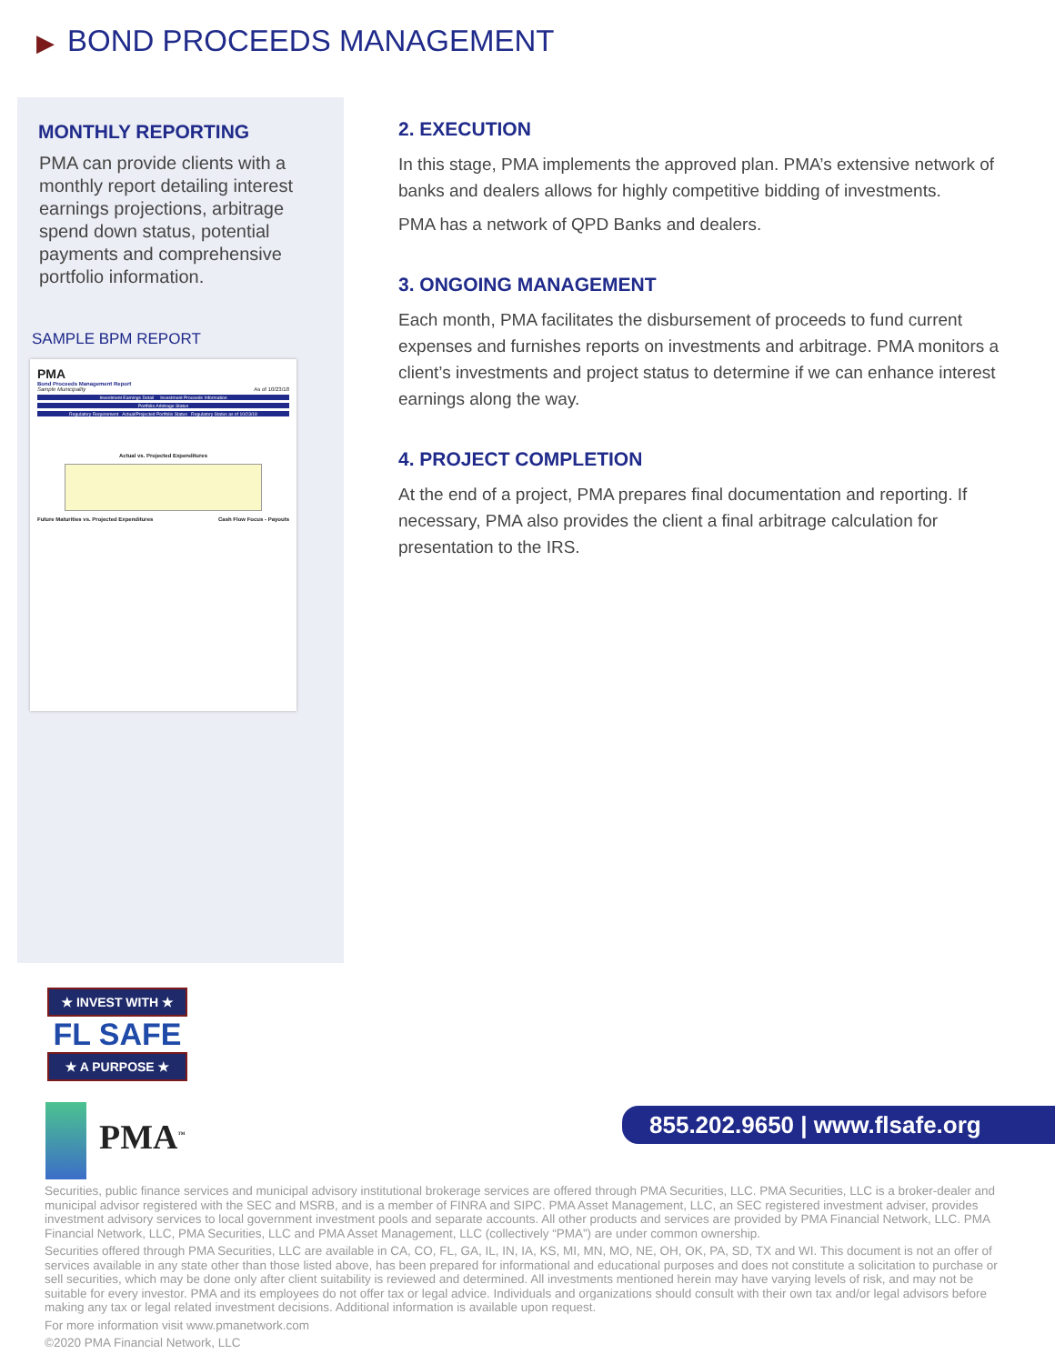▶ BOND PROCEEDS MANAGEMENT
MONTHLY REPORTING
PMA can provide clients with a monthly report detailing interest earnings projections, arbitrage spend down status, potential payments and comprehensive portfolio information.
SAMPLE BPM REPORT
PMA
Bond Proceeds Management Report
Sample Municipality As of 10/23/18
Investment Earnings Detail Investment Proceeds Information
Portfolio Arbitrage Status
Regulatory Requirement Actual/Projected Portfolio Status Regulatory Status as of 10/23/18
Actual vs. Projected Expenditures
Future Maturities vs. Projected Expenditures Cash Flow Focus - Payouts
2. EXECUTION
In this stage, PMA implements the approved plan. PMA’s extensive network of banks and dealers allows for highly competitive bidding of investments.
PMA has a network of QPD Banks and dealers.
3. ONGOING MANAGEMENT
Each month, PMA facilitates the disbursement of proceeds to fund current expenses and furnishes reports on investments and arbitrage. PMA monitors a client’s investments and project status to determine if we can enhance interest earnings along the way.
4. PROJECT COMPLETION
At the end of a project, PMA prepares final documentation and reporting. If necessary, PMA also provides the client a final arbitrage calculation for presentation to the IRS.
★ INVEST WITH ★
FL SAFE
★ A PURPOSE ★
PMA<sup>™</sup> 855.202.9650 | www.flsafe.org
Securities, public finance services and municipal advisory institutional brokerage services are offered through PMA Securities, LLC. PMA Securities, LLC is a broker-dealer and municipal advisor registered with the SEC and MSRB, and is a member of FINRA and SIPC. PMA Asset Management, LLC, an SEC registered investment adviser, provides investment advisory services to local government investment pools and separate accounts. All other products and services are provided by PMA Financial Network, LLC. PMA Financial Network, LLC, PMA Securities, LLC and PMA Asset Management, LLC (collectively “PMA”) are under common ownership.
Securities offered through PMA Securities, LLC are available in CA, CO, FL, GA, IL, IN, IA, KS, MI, MN, MO, NE, OH, OK, PA, SD, TX and WI. This document is not an offer of services available in any state other than those listed above, has been prepared for informational and educational purposes and does not constitute a solicitation to purchase or sell securities, which may be done only after client suitability is reviewed and determined. All investments mentioned herein may have varying levels of risk, and may not be suitable for every investor. PMA and its employees do not offer tax or legal advice. Individuals and organizations should consult with their own tax and/or legal advisors before making any tax or legal related investment decisions. Additional information is available upon request.
For more information visit www.pmanetwork.com
©2020 PMA Financial Network, LLC